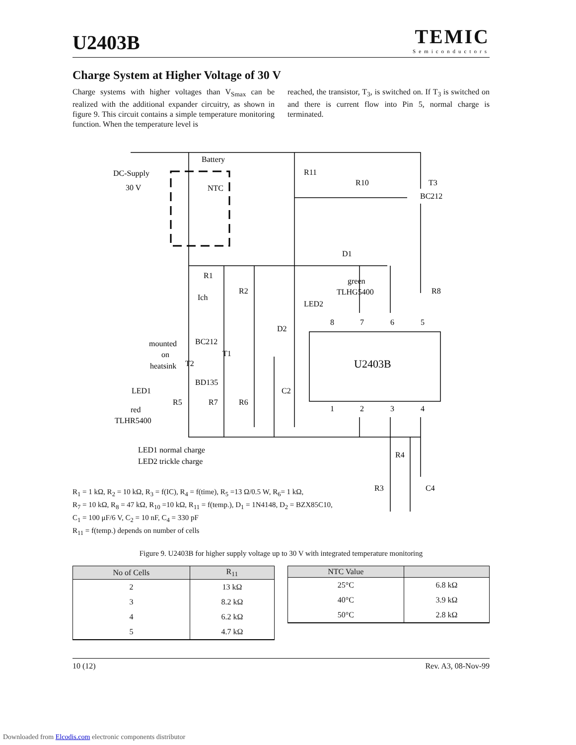U2403B
TEMIC
Semiconductors
Charge System at Higher Voltage of 30 V
Charge systems with higher voltages than V<sub>Smax</sub> can be realized with the additional expander circuitry, as shown in figure 9. This circuit contains a simple temperature monitoring function. When the temperature level is
reached, the transistor, T<sub>3</sub>, is switched on. If T<sub>3</sub> is switched on and there is current flow into Pin 5, normal charge is terminated.
Battery
DC-Supply
30 V
NTC
R11
R10
T3
BC212
D1
R1
R2
green
TLHG5400
LED2
R8
Ich
D2
8
7
6
5
U2403B
1
2
3
4
mounted
on
heatsink
BC212
T1
T2
BD135
LED1
red
TLHR5400
R5
R7
R6
C2
LED1 normal charge
LED2 trickle charge
R4
R3
C4
R<sub>1</sub> = 1 kΩ, R<sub>2</sub> = 10 kΩ, R<sub>3</sub> = f(IC), R<sub>4</sub> = f(time), R<sub>5</sub> =13 Ω/0.5 W, R<sub>6</sub>= 1 kΩ,
R<sub>7</sub> = 10 kΩ, R<sub>8</sub> = 47 kΩ, R<sub>10</sub> =10 kΩ, R<sub>11</sub> = f(temp.), D<sub>1</sub> = 1N4148, D<sub>2</sub> = BZX85C10,
C<sub>1</sub> = 100 μF/6 V, C<sub>2</sub> = 10 nF, C<sub>4</sub> = 330 pF
R<sub>11</sub> = f(temp.) depends on number of cells
Figure 9. U2403B for higher supply voltage up to 30 V with integrated temperature monitoring
| No of Cells | R<sub>11</sub> |
| --- | --- |
| 2 | 13 kΩ |
| 3 | 8.2 kΩ |
| 4 | 6.2 kΩ |
| 5 | 4.7 kΩ |
| NTC Value | |
| --- | --- |
| 25°C | 6.8 kΩ |
| 40°C | 3.9 kΩ |
| 50°C | 2.8 kΩ |
10 (12) Rev. A3, 08-Nov-99
Downloaded from Elcodis.com electronic components distributor